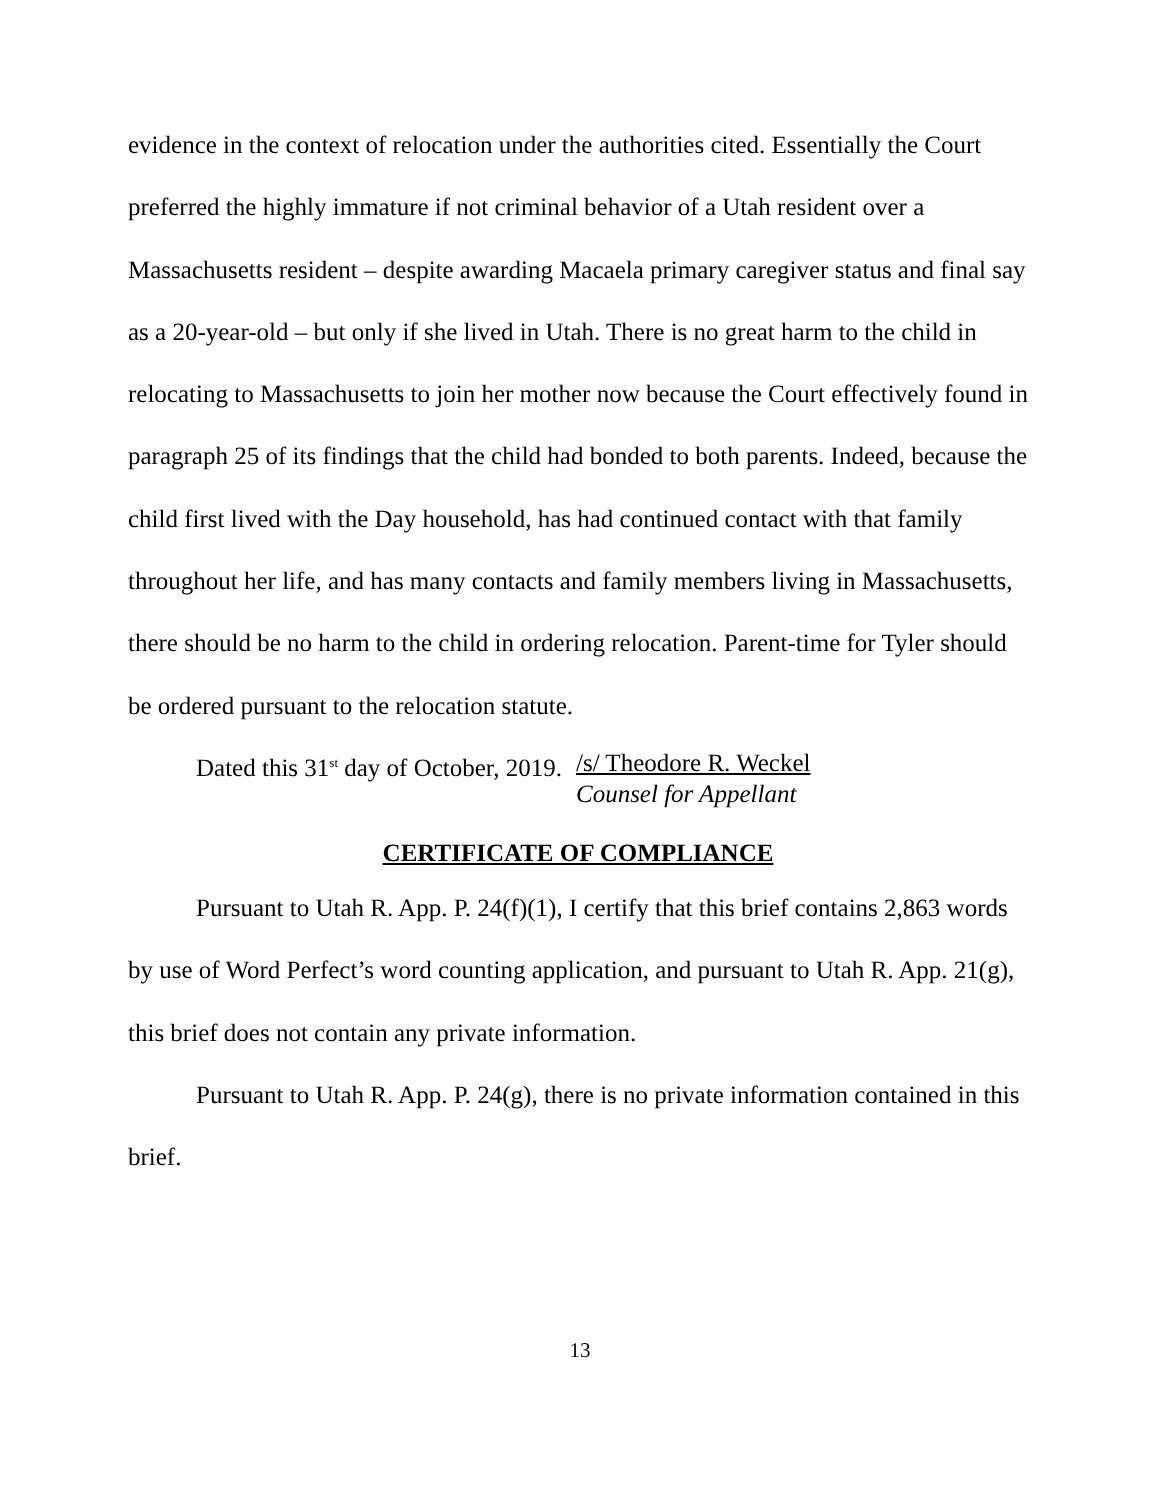evidence in the context of relocation under the authorities cited. Essentially the Court preferred the highly immature if not criminal behavior of a Utah resident over a Massachusetts resident – despite awarding Macaela primary caregiver status and final say as a 20-year-old – but only if she lived in Utah. There is no great harm to the child in relocating to Massachusetts to join her mother now because the Court effectively found in paragraph 25 of its findings that the child had bonded to both parents. Indeed, because the child first lived with the Day household, has had continued contact with that family throughout her life, and has many contacts and family members living in Massachusetts, there should be no harm to the child in ordering relocation. Parent-time for Tyler should be ordered pursuant to the relocation statute.
Dated this 31<sup>st</sup> day of October, 2019.
/s/ Theodore R. Weckel
Counsel for Appellant
CERTIFICATE OF COMPLIANCE
Pursuant to Utah R. App. P. 24(f)(1), I certify that this brief contains 2,863 words by use of Word Perfect’s word counting application, and pursuant to Utah R. App. 21(g), this brief does not contain any private information.
Pursuant to Utah R. App. P. 24(g), there is no private information contained in this brief.
13